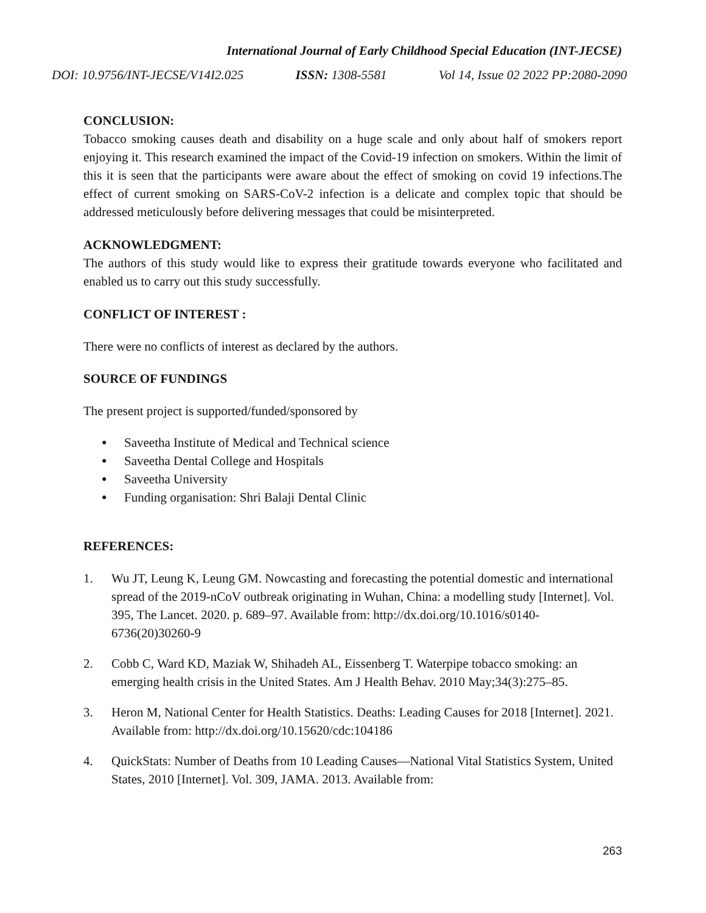International Journal of Early Childhood Special Education (INT-JECSE)
DOI: 10.9756/INT-JECSE/V14I2.025 ISSN: 1308-5581 Vol 14, Issue 02 2022 PP:2080-2090
CONCLUSION:
Tobacco smoking causes death and disability on a huge scale and only about half of smokers report enjoying it. This research examined the impact of the Covid-19 infection on smokers. Within the limit of this it is seen that the participants were aware about the effect of smoking on covid 19 infections.The effect of current smoking on SARS-CoV-2 infection is a delicate and complex topic that should be addressed meticulously before delivering messages that could be misinterpreted.
ACKNOWLEDGMENT:
The authors of this study would like to express their gratitude towards everyone who facilitated and enabled us to carry out this study successfully.
CONFLICT OF INTEREST :
There were no conflicts of interest as declared by the authors.
SOURCE OF FUNDINGS
The present project is supported/funded/sponsored by
● Saveetha Institute of Medical and Technical science
● Saveetha Dental College and Hospitals
● Saveetha University
● Funding organisation: Shri Balaji Dental Clinic
REFERENCES:
1. Wu JT, Leung K, Leung GM. Nowcasting and forecasting the potential domestic and international spread of the 2019-nCoV outbreak originating in Wuhan, China: a modelling study [Internet]. Vol. 395, The Lancet. 2020. p. 689–97. Available from: http://dx.doi.org/10.1016/s0140-6736(20)30260-9
2. Cobb C, Ward KD, Maziak W, Shihadeh AL, Eissenberg T. Waterpipe tobacco smoking: an emerging health crisis in the United States. Am J Health Behav. 2010 May;34(3):275–85.
3. Heron M, National Center for Health Statistics. Deaths: Leading Causes for 2018 [Internet]. 2021. Available from: http://dx.doi.org/10.15620/cdc:104186
4. QuickStats: Number of Deaths from 10 Leading Causes—National Vital Statistics System, United States, 2010 [Internet]. Vol. 309, JAMA. 2013. Available from:
263